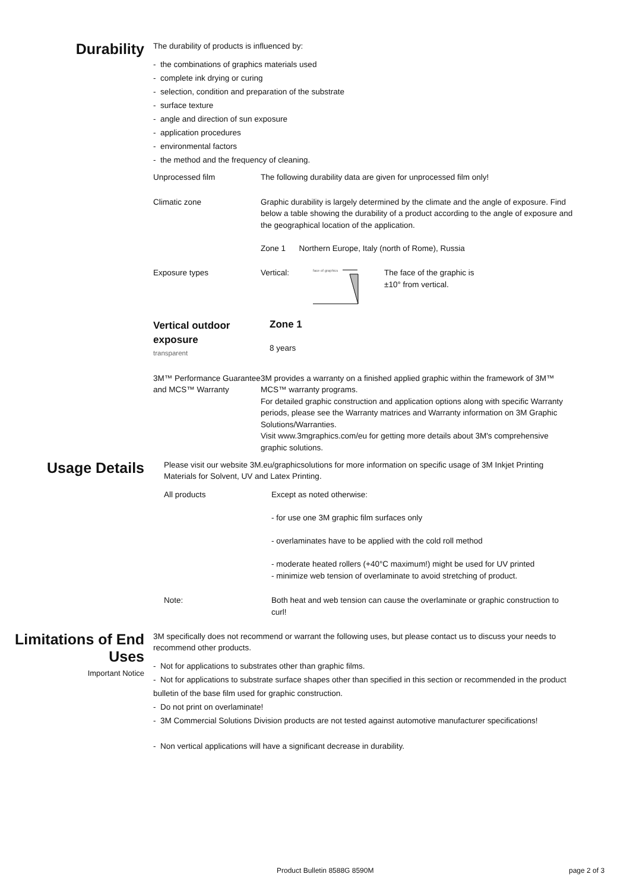Durability
The durability of products is influenced by:
- the combinations of graphics materials used
- complete ink drying or curing
- selection, condition and preparation of the substrate
- surface texture
- angle and direction of sun exposure
- application procedures
- environmental factors
- the method and the frequency of cleaning.
| Unprocessed film | The following durability data are given for unprocessed film only! |
| Climatic zone | Graphic durability is largely determined by the climate and the angle of exposure. Find below a table showing the durability of a product according to the angle of exposure and the geographical location of the application. Zone 1 Northern Europe, Italy (north of Rome), Russia |
| Exposure types | Vertical: face of graphics The face of the graphic is ±10° from vertical. |
| Vertical outdoor exposure transparent | Zone 1 8 years |
| 3M™ Performance Guarantee and MCS™ Warranty | 3M provides a warranty on a finished applied graphic within the framework of 3M™ MCS™ warranty programs. For detailed graphic construction and application options along with specific Warranty periods, please see the Warranty matrices and Warranty information on 3M Graphic Solutions/Warranties. Visit www.3mgraphics.com/eu for getting more details about 3M's comprehensive graphic solutions. |
Usage Details
Please visit our website 3M.eu/graphicsolutions for more information on specific usage of 3M Inkjet Printing Materials for Solvent, UV and Latex Printing.
| All products | Except as noted otherwise: - for use one 3M graphic film surfaces only - overlaminates have to be applied with the cold roll method - moderate heated rollers (+40°C maximum!) might be used for UV printed - minimize web tension of overlaminate to avoid stretching of product. |
| Note: | Both heat and web tension can cause the overlaminate or graphic construction to curl! |
Limitations of End Uses
Important Notice
3M specifically does not recommend or warrant the following uses, but please contact us to discuss your needs to recommend other products.
- Not for applications to substrates other than graphic films.
- Not for applications to substrate surface shapes other than specified in this section or recommended in the product bulletin of the base film used for graphic construction.
- Do not print on overlaminate!
- 3M Commercial Solutions Division products are not tested against automotive manufacturer specifications!
- Non vertical applications will have a significant decrease in durability.
Product Bulletin 8588G 8590M page 2 of 3